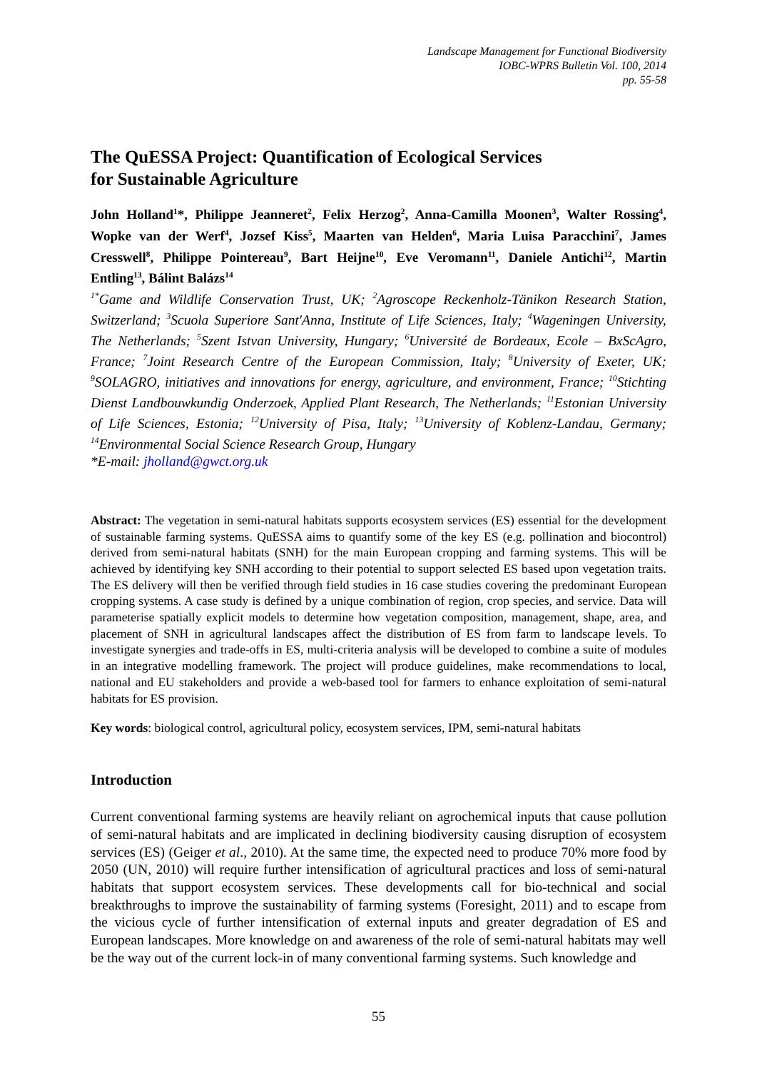Landscape Management for Functional Biodiversity
IOBC-WPRS Bulletin Vol. 100, 2014
pp. 55-58
The QuESSA Project: Quantification of Ecological Services
for Sustainable Agriculture
John Holland<sup>1</sup>*, Philippe Jeanneret<sup>2</sup>, Felix Herzog<sup>2</sup>, Anna-Camilla Moonen<sup>3</sup>, Walter Rossing<sup>4</sup>, Wopke van der Werf<sup>4</sup>, Jozsef Kiss<sup>5</sup>, Maarten van Helden<sup>6</sup>, Maria Luisa Paracchini<sup>7</sup>, James Cresswell<sup>8</sup>, Philippe Pointereau<sup>9</sup>, Bart Heijne<sup>10</sup>, Eve Veromann<sup>11</sup>, Daniele Antichi<sup>12</sup>, Martin Entling<sup>13</sup>, Bálint Balázs<sup>14</sup>
<sup>1*</sup>Game and Wildlife Conservation Trust, UK; <sup>2</sup>Agroscope Reckenholz-Tänikon Research Station, Switzerland; <sup>3</sup>Scuola Superiore Sant'Anna, Institute of Life Sciences, Italy; <sup>4</sup>Wageningen University, The Netherlands; <sup>5</sup>Szent Istvan University, Hungary; <sup>6</sup>Université de Bordeaux, Ecole – BxScAgro, France; <sup>7</sup>Joint Research Centre of the European Commission, Italy; <sup>8</sup>University of Exeter, UK; <sup>9</sup>SOLAGRO, initiatives and innovations for energy, agriculture, and environment, France; <sup>10</sup>Stichting Dienst Landbouwkundig Onderzoek, Applied Plant Research, The Netherlands; <sup>11</sup>Estonian University of Life Sciences, Estonia; <sup>12</sup>University of Pisa, Italy; <sup>13</sup>University of Koblenz-Landau, Germany; <sup>14</sup>Environmental Social Science Research Group, Hungary
*E-mail: jholland@gwct.org.uk
Abstract: The vegetation in semi-natural habitats supports ecosystem services (ES) essential for the development of sustainable farming systems. QuESSA aims to quantify some of the key ES (e.g. pollination and biocontrol) derived from semi-natural habitats (SNH) for the main European cropping and farming systems. This will be achieved by identifying key SNH according to their potential to support selected ES based upon vegetation traits. The ES delivery will then be verified through field studies in 16 case studies covering the predominant European cropping systems. A case study is defined by a unique combination of region, crop species, and service. Data will parameterise spatially explicit models to determine how vegetation composition, management, shape, area, and placement of SNH in agricultural landscapes affect the distribution of ES from farm to landscape levels. To investigate synergies and trade-offs in ES, multi-criteria analysis will be developed to combine a suite of modules in an integrative modelling framework. The project will produce guidelines, make recommendations to local, national and EU stakeholders and provide a web-based tool for farmers to enhance exploitation of semi-natural habitats for ES provision.
Key words: biological control, agricultural policy, ecosystem services, IPM, semi-natural habitats
Introduction
Current conventional farming systems are heavily reliant on agrochemical inputs that cause pollution of semi-natural habitats and are implicated in declining biodiversity causing disruption of ecosystem services (ES) (Geiger et al., 2010). At the same time, the expected need to produce 70% more food by 2050 (UN, 2010) will require further intensification of agricultural practices and loss of semi-natural habitats that support ecosystem services. These developments call for bio-technical and social breakthroughs to improve the sustainability of farming systems (Foresight, 2011) and to escape from the vicious cycle of further intensification of external inputs and greater degradation of ES and European landscapes. More knowledge on and awareness of the role of semi-natural habitats may well be the way out of the current lock-in of many conventional farming systems. Such knowledge and
55